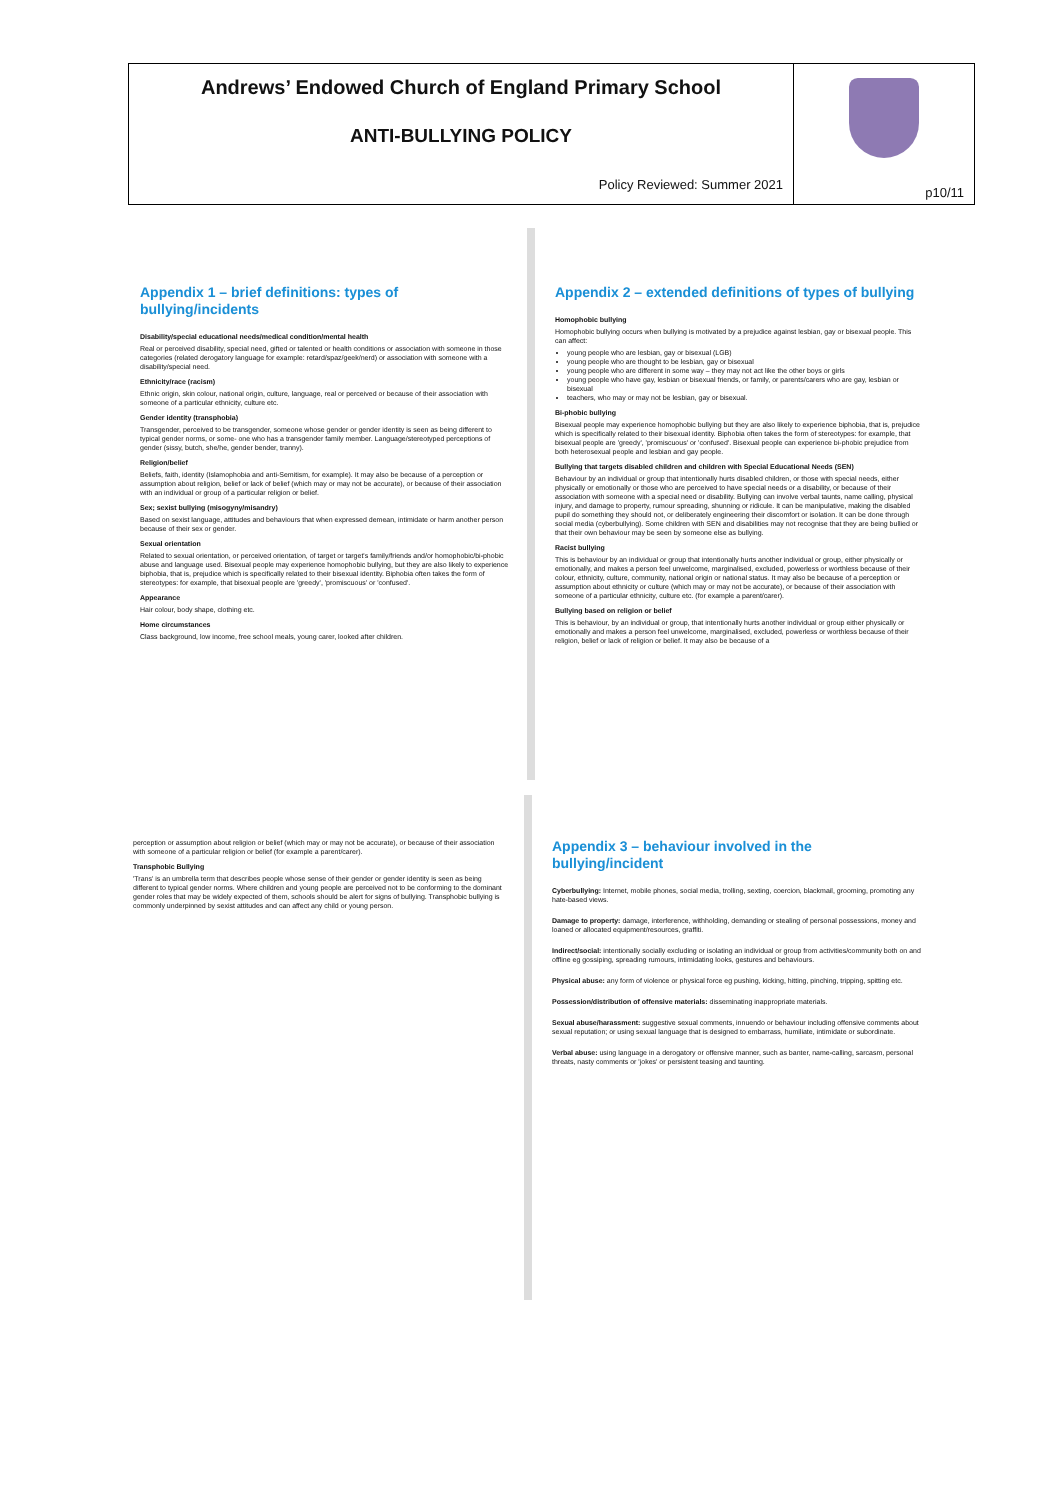Andrews’ Endowed Church of England Primary School
ANTI-BULLYING POLICY
Policy Reviewed: Summer 2021
p10/11
Appendix 1 – brief definitions: types of bullying/incidents
Disability/special educational needs/medical condition/mental health
Real or perceived disability, special need, gifted or talented or health conditions or association with someone in those categories (related derogatory language for example: retard/spaz/geek/nerd) or association with someone with a disability/special need.
Ethnicity/race (racism)
Ethnic origin, skin colour, national origin, culture, language, real or perceived or because of their association with someone of a particular ethnicity, culture etc.
Gender identity (transphobia)
Transgender, perceived to be transgender, someone whose gender or gender identity is seen as being different to typical gender norms, or some- one who has a transgender family member. Language/stereotyped perceptions of gender (sissy, butch, she/he, gender bender, tranny).
Religion/belief
Beliefs, faith, identity (Islamophobia and anti-Semitism, for example). It may also be because of a perception or assumption about religion, belief or lack of belief (which may or may not be accurate), or because of their association with an individual or group of a particular religion or belief.
Sex; sexist bullying (misogyny/misandry)
Based on sexist language, attitudes and behaviours that when expressed demean, intimidate or harm another person because of their sex or gender.
Sexual orientation
Related to sexual orientation, or perceived orientation, of target or target's family/friends and/or homophobic/bi-phobic abuse and language used. Bisexual people may experience homophobic bullying, but they are also likely to experience biphobia, that is, prejudice which is specifically related to their bisexual identity. Biphobia often takes the form of stereotypes: for example, that bisexual people are 'greedy', 'promiscuous' or 'confused'.
Appearance
Hair colour, body shape, clothing etc.
Home circumstances
Class background, low income, free school meals, young carer, looked after children.
Appendix 2 – extended definitions of types of bullying
Homophobic bullying
Homophobic bullying occurs when bullying is motivated by a prejudice against lesbian, gay or bisexual people. This can affect:
young people who are lesbian, gay or bisexual (LGB)
young people who are thought to be lesbian, gay or bisexual
young people who are different in some way – they may not act like the other boys or girls
young people who have gay, lesbian or bisexual friends, or family, or parents/carers who are gay, lesbian or bisexual
teachers, who may or may not be lesbian, gay or bisexual.
Bi-phobic bullying
Bisexual people may experience homophobic bullying but they are also likely to experience biphobia, that is, prejudice which is specifically related to their bisexual identity. Biphobia often takes the form of stereotypes: for example, that bisexual people are 'greedy', 'promiscuous' or 'confused'. Bisexual people can experience bi-phobic prejudice from both heterosexual people and lesbian and gay people.
Bullying that targets disabled children and children with Special Educational Needs (SEN)
Behaviour by an individual or group that intentionally hurts disabled children, or those with special needs, either physically or emotionally or those who are perceived to have special needs or a disability, or because of their association with someone with a special need or disability. Bullying can involve verbal taunts, name calling, physical injury, and damage to property, rumour spreading, shunning or ridicule. It can be manipulative, making the disabled pupil do something they should not, or deliberately engineering their discomfort or isolation. It can be done through social media (cyberbullying). Some children with SEN and disabilities may not recognise that they are being bullied or that their own behaviour may be seen by someone else as bullying.
Racist bullying
This is behaviour by an individual or group that intentionally hurts another individual or group, either physically or emotionally, and makes a person feel unwelcome, marginalised, excluded, powerless or worthless because of their colour, ethnicity, culture, community, national origin or national status. It may also be because of a perception or assumption about ethnicity or culture (which may or may not be accurate), or because of their association with someone of a particular ethnicity, culture etc. (for example a parent/carer).
Bullying based on religion or belief
This is behaviour, by an individual or group, that intentionally hurts another individual or group either physically or emotionally and makes a person feel unwelcome, marginalised, excluded, powerless or worthless because of their religion, belief or lack of religion or belief. It may also be because of a
perception or assumption about religion or belief (which may or may not be accurate), or because of their association with someone of a particular religion or belief (for example a parent/carer).
Transphobic Bullying
'Trans' is an umbrella term that describes people whose sense of their gender or gender identity is seen as being different to typical gender norms. Where children and young people are perceived not to be conforming to the dominant gender roles that may be widely expected of them, schools should be alert for signs of bullying. Transphobic bullying is commonly underpinned by sexist attitudes and can affect any child or young person.
Appendix 3 – behaviour involved in the bullying/incident
Cyberbullying: Internet, mobile phones, social media, trolling, sexting, coercion, blackmail, grooming, promoting any hate-based views.
Damage to property: damage, interference, withholding, demanding or stealing of personal possessions, money and loaned or allocated equipment/resources, graffiti.
Indirect/social: intentionally socially excluding or isolating an individual or group from activities/community both on and offline eg gossiping, spreading rumours, intimidating looks, gestures and behaviours.
Physical abuse: any form of violence or physical force eg pushing, kicking, hitting, pinching, tripping, spitting etc.
Possession/distribution of offensive materials: disseminating inappropriate materials.
Sexual abuse/harassment: suggestive sexual comments, innuendo or behaviour including offensive comments about sexual reputation; or using sexual language that is designed to embarrass, humiliate, intimidate or subordinate.
Verbal abuse: using language in a derogatory or offensive manner, such as banter, name-calling, sarcasm, personal threats, nasty comments or 'jokes' or persistent teasing and taunting.